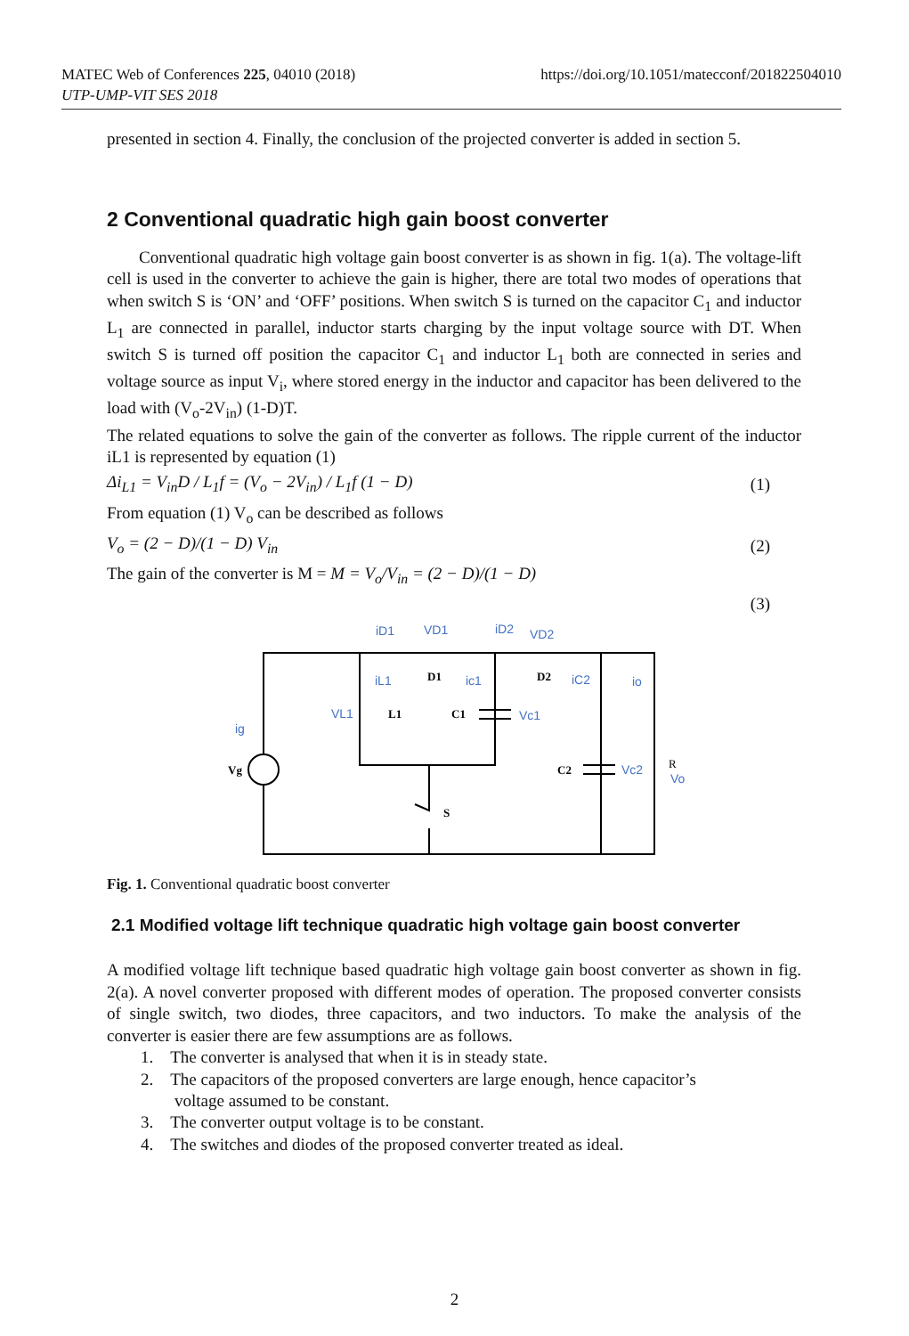MATEC Web of Conferences 225, 04010 (2018)
UTP-UMP-VIT SES 2018
https://doi.org/10.1051/matecconf/201822504010
presented in section 4. Finally, the conclusion of the projected converter is added in section 5.
2 Conventional quadratic high gain boost converter
Conventional quadratic high voltage gain boost converter is as shown in fig. 1(a). The voltage-lift cell is used in the converter to achieve the gain is higher, there are total two modes of operations that when switch S is ‘ON’ and ‘OFF’ positions. When switch S is turned on the capacitor C<sub>1</sub> and inductor L<sub>1</sub> are connected in parallel, inductor starts charging by the input voltage source with DT. When switch S is turned off position the capacitor C<sub>1</sub> and inductor L<sub>1</sub> both are connected in series and voltage source as input V<sub>i</sub>, where stored energy in the inductor and capacitor has been delivered to the load with (V<sub>o</sub>-2V<sub>in</sub>) (1-D)T.
The related equations to solve the gain of the converter as follows. The ripple current of the inductor iL1 is represented by equation (1)
Δi<sub>L1</sub> = V<sub>in</sub>D / L<sub>1</sub>f = (V<sub>o</sub> − 2V<sub>in</sub>) / L<sub>1</sub>f (1 − D) (1)
From equation (1) V<sub>o</sub> can be described as follows
V<sub>o</sub> = (2 − D)/(1 − D) V<sub>in</sub> (2)
The gain of the converter is M = M = V<sub>o</sub>/V<sub>in</sub> = (2 − D)/(1 − D)
(3)
iD1
VD1
iD2
VD2
iL1
ic1
iC2
io
VL1
Vc1
ig
Vc2
Vo
D1
D2
L1
C1
Vg
C2
S
R
Fig. 1. Conventional quadratic boost converter
2.1 Modified voltage lift technique quadratic high voltage gain boost converter
A modified voltage lift technique based quadratic high voltage gain boost converter as shown in fig. 2(a). A novel converter proposed with different modes of operation. The proposed converter consists of single switch, two diodes, three capacitors, and two inductors. To make the analysis of the converter is easier there are few assumptions are as follows.
1. The converter is analysed that when it is in steady state.
2. The capacitors of the proposed converters are large enough, hence capacitor’s
voltage assumed to be constant.
3. The converter output voltage is to be constant.
4. The switches and diodes of the proposed converter treated as ideal.
2